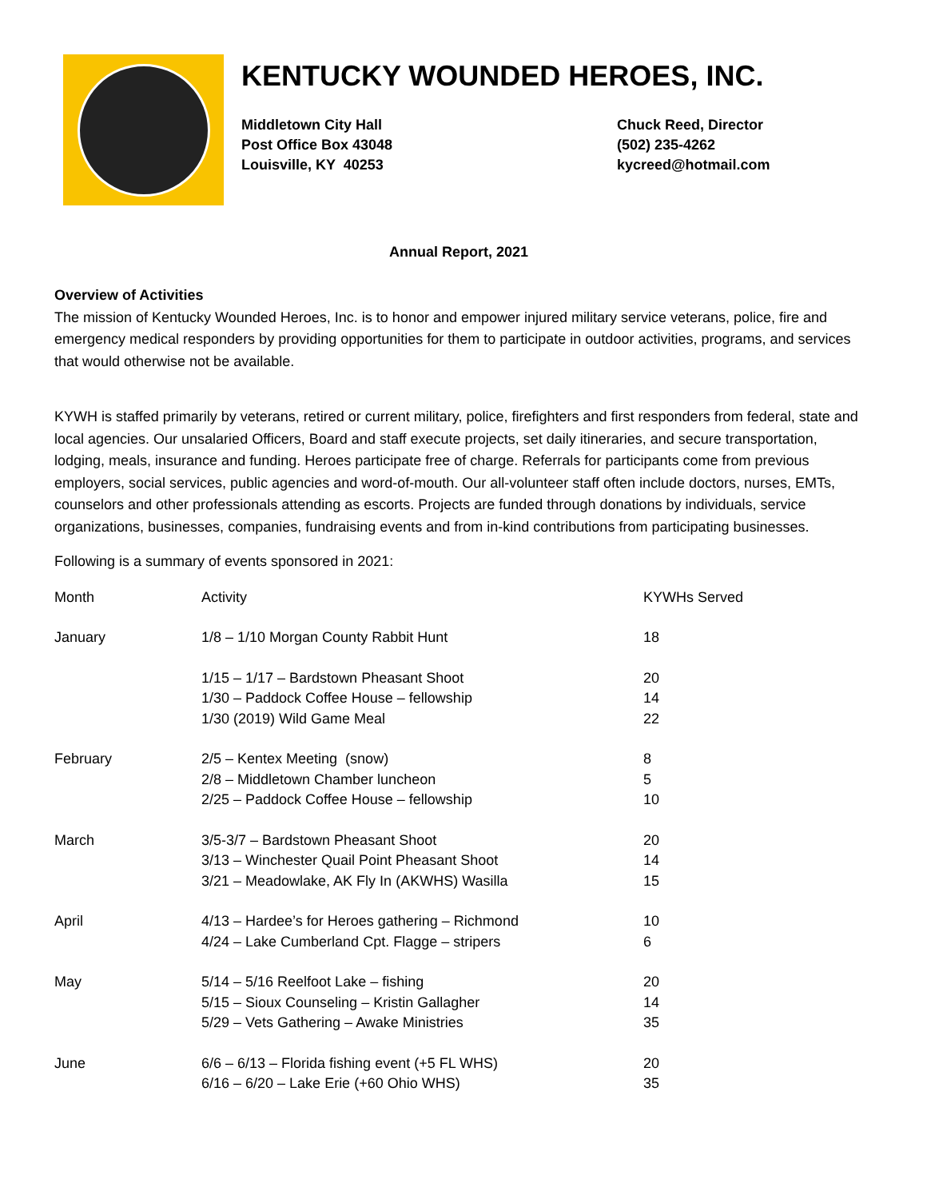KENTUCKY WOUNDED HEROES, INC.
Middletown City Hall
Post Office Box 43048
Louisville, KY 40253
Chuck Reed, Director
(502) 235-4262
kycreed@hotmail.com
Annual Report, 2021
Overview of Activities
The mission of Kentucky Wounded Heroes, Inc. is to honor and empower injured military service veterans, police, fire and emergency medical responders by providing opportunities for them to participate in outdoor activities, programs, and services that would otherwise not be available.
KYWH is staffed primarily by veterans, retired or current military, police, firefighters and first responders from federal, state and local agencies. Our unsalaried Officers, Board and staff execute projects, set daily itineraries, and secure transportation, lodging, meals, insurance and funding. Heroes participate free of charge. Referrals for participants come from previous employers, social services, public agencies and word-of-mouth. Our all-volunteer staff often include doctors, nurses, EMTs, counselors and other professionals attending as escorts. Projects are funded through donations by individuals, service organizations, businesses, companies, fundraising events and from in-kind contributions from participating businesses.
Following is a summary of events sponsored in 2021:
| Month | Activity | KYWHs Served |
| --- | --- | --- |
| January | 1/8 – 1/10 Morgan County Rabbit Hunt | 18 |
| | 1/15 – 1/17 – Bardstown Pheasant Shoot | 20 |
| | 1/30 – Paddock Coffee House – fellowship | 14 |
| | 1/30 (2019) Wild Game Meal | 22 |
| February | 2/5 – Kentex Meeting (snow) | 8 |
| | 2/8 – Middletown Chamber luncheon | 5 |
| | 2/25 – Paddock Coffee House – fellowship | 10 |
| March | 3/5-3/7 – Bardstown Pheasant Shoot | 20 |
| | 3/13 – Winchester Quail Point Pheasant Shoot | 14 |
| | 3/21 – Meadowlake, AK Fly In (AKWHS) Wasilla | 15 |
| April | 4/13 – Hardee’s for Heroes gathering – Richmond | 10 |
| | 4/24 – Lake Cumberland Cpt. Flagge – stripers | 6 |
| May | 5/14 – 5/16 Reelfoot Lake – fishing | 20 |
| | 5/15 – Sioux Counseling – Kristin Gallagher | 14 |
| | 5/29 – Vets Gathering – Awake Ministries | 35 |
| June | 6/6 – 6/13 – Florida fishing event (+5 FL WHS) | 20 |
| | 6/16 – 6/20 – Lake Erie (+60 Ohio WHS) | 35 |